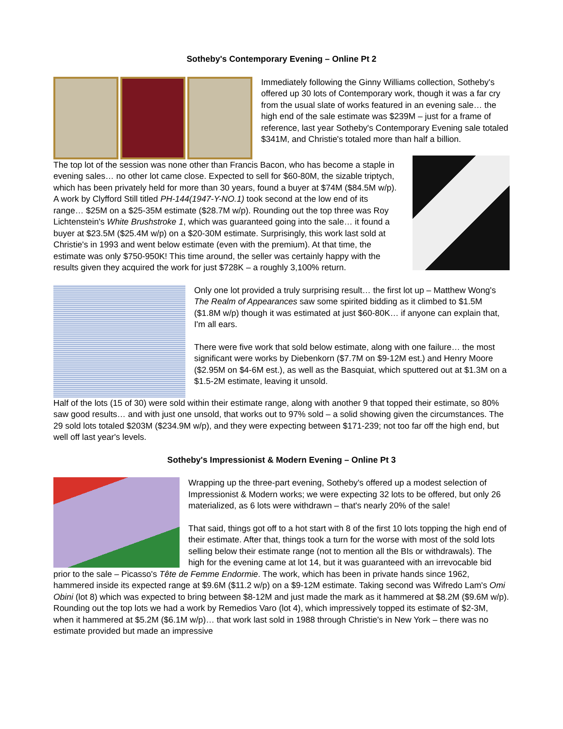Sotheby's Contemporary Evening – Online Pt 2
Immediately following the Ginny Williams collection, Sotheby's offered up 30 lots of Contemporary work, though it was a far cry from the usual slate of works featured in an evening sale… the high end of the sale estimate was $239M – just for a frame of reference, last year Sotheby's Contemporary Evening sale totaled $341M, and Christie's totaled more than half a billion.
The top lot of the session was none other than Francis Bacon, who has become a staple in evening sales… no other lot came close. Expected to sell for $60-80M, the sizable triptych, which has been privately held for more than 30 years, found a buyer at $74M ($84.5M w/p). A work by Clyfford Still titled PH-144(1947-Y-NO.1) took second at the low end of its range… $25M on a $25-35M estimate ($28.7M w/p). Rounding out the top three was Roy Lichtenstein's White Brushstroke 1, which was guaranteed going into the sale… it found a buyer at $23.5M ($25.4M w/p) on a $20-30M estimate. Surprisingly, this work last sold at Christie's in 1993 and went below estimate (even with the premium). At that time, the estimate was only $750-950K! This time around, the seller was certainly happy with the results given they acquired the work for just $728K – a roughly 3,100% return.
Only one lot provided a truly surprising result… the first lot up – Matthew Wong's The Realm of Appearances saw some spirited bidding as it climbed to $1.5M ($1.8M w/p) though it was estimated at just $60-80K… if anyone can explain that, I'm all ears.
There were five work that sold below estimate, along with one failure… the most significant were works by Diebenkorn ($7.7M on $9-12M est.) and Henry Moore ($2.95M on $4-6M est.), as well as the Basquiat, which sputtered out at $1.3M on a $1.5-2M estimate, leaving it unsold.
Half of the lots (15 of 30) were sold within their estimate range, along with another 9 that topped their estimate, so 80% saw good results… and with just one unsold, that works out to 97% sold – a solid showing given the circumstances. The 29 sold lots totaled $203M ($234.9M w/p), and they were expecting between $171-239; not too far off the high end, but well off last year's levels.
Sotheby's Impressionist & Modern Evening – Online Pt 3
Wrapping up the three-part evening, Sotheby's offered up a modest selection of Impressionist & Modern works; we were expecting 32 lots to be offered, but only 26 materialized, as 6 lots were withdrawn – that's nearly 20% of the sale!
That said, things got off to a hot start with 8 of the first 10 lots topping the high end of their estimate. After that, things took a turn for the worse with most of the sold lots selling below their estimate range (not to mention all the BIs or withdrawals). The high for the evening came at lot 14, but it was guaranteed with an irrevocable bid prior to the sale – Picasso's Tête de Femme Endormie. The work, which has been in private hands since 1962, hammered inside its expected range at $9.6M ($11.2 w/p) on a $9-12M estimate. Taking second was Wifredo Lam's Omi Obini (lot 8) which was expected to bring between $8-12M and just made the mark as it hammered at $8.2M ($9.6M w/p). Rounding out the top lots we had a work by Remedios Varo (lot 4), which impressively topped its estimate of $2-3M, when it hammered at $5.2M ($6.1M w/p)… that work last sold in 1988 through Christie's in New York – there was no estimate provided but made an impressive